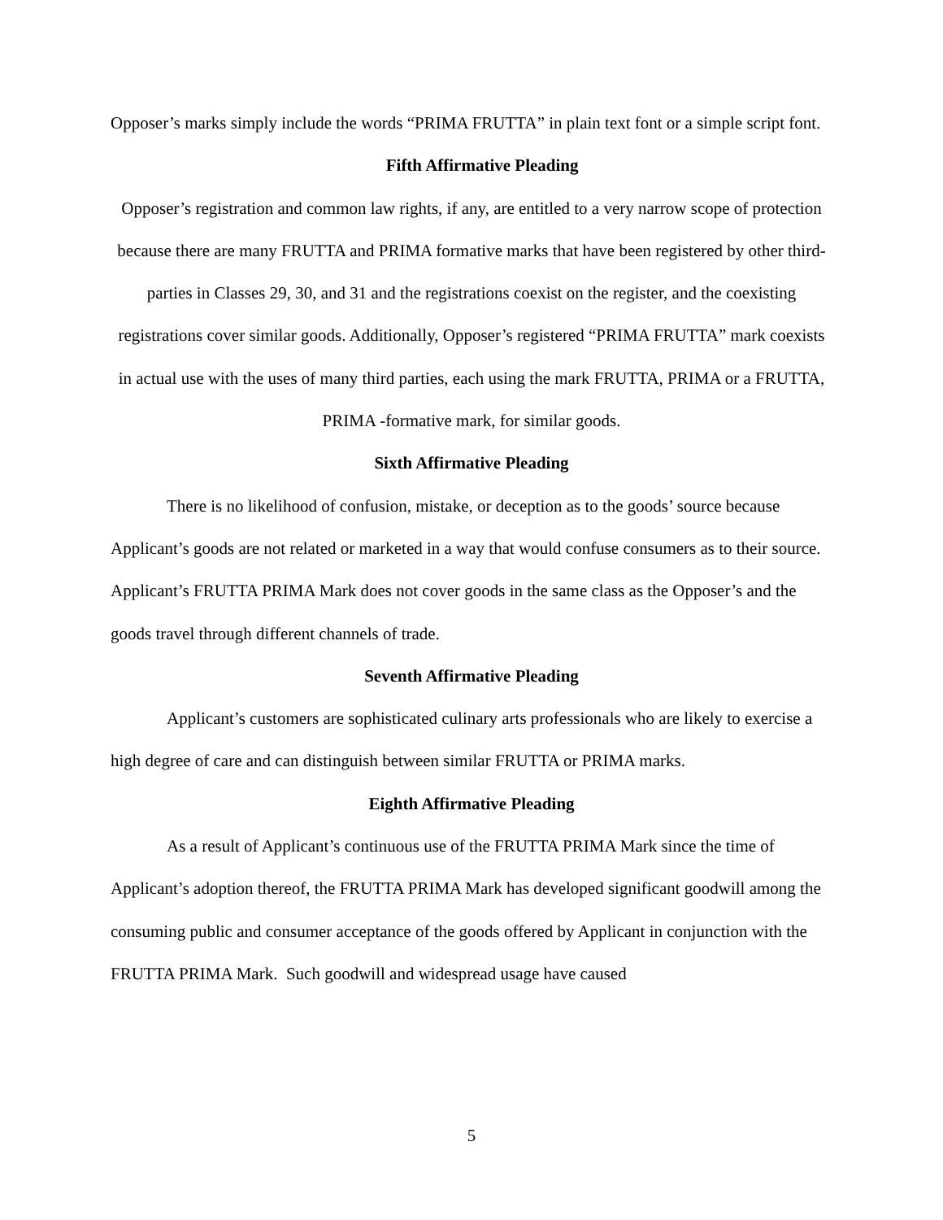Opposer’s marks simply include the words “PRIMA FRUTTA” in plain text font or a simple script font.
Fifth Affirmative Pleading
Opposer’s registration and common law rights, if any, are entitled to a very narrow scope of protection because there are many FRUTTA and PRIMA formative marks that have been registered by other third-parties in Classes 29, 30, and 31 and the registrations coexist on the register, and the coexisting registrations cover similar goods. Additionally, Opposer’s registered “PRIMA FRUTTA” mark coexists in actual use with the uses of many third parties, each using the mark FRUTTA, PRIMA or a FRUTTA, PRIMA -formative mark, for similar goods.
Sixth Affirmative Pleading
There is no likelihood of confusion, mistake, or deception as to the goods’ source because Applicant’s goods are not related or marketed in a way that would confuse consumers as to their source. Applicant’s FRUTTA PRIMA Mark does not cover goods in the same class as the Opposer’s and the goods travel through different channels of trade.
Seventh Affirmative Pleading
Applicant’s customers are sophisticated culinary arts professionals who are likely to exercise a high degree of care and can distinguish between similar FRUTTA or PRIMA marks.
Eighth Affirmative Pleading
As a result of Applicant’s continuous use of the FRUTTA PRIMA Mark since the time of Applicant’s adoption thereof, the FRUTTA PRIMA Mark has developed significant goodwill among the consuming public and consumer acceptance of the goods offered by Applicant in conjunction with the FRUTTA PRIMA Mark. Such goodwill and widespread usage have caused
5